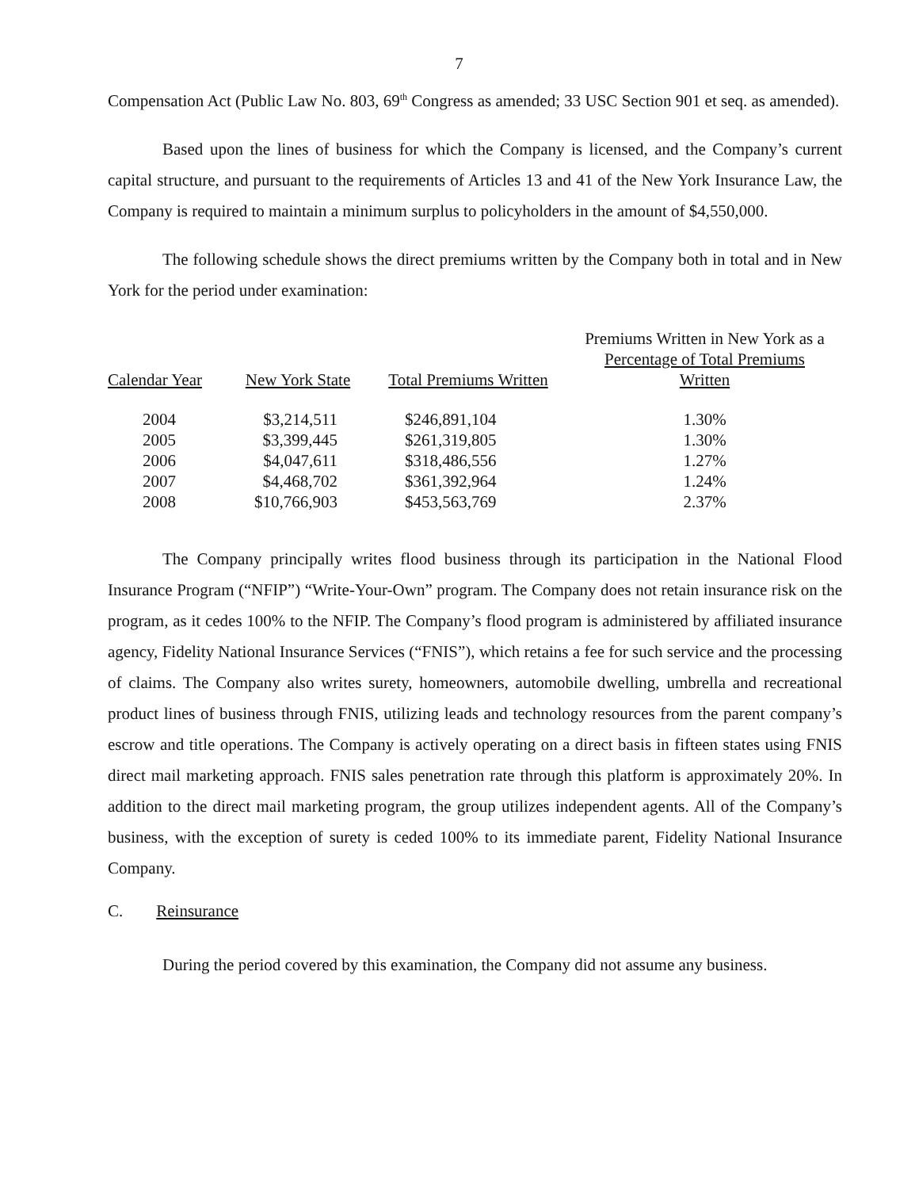7
Compensation Act (Public Law No. 803, 69<sup>th</sup> Congress as amended; 33 USC Section 901 et seq. as amended).
Based upon the lines of business for which the Company is licensed, and the Company’s current capital structure, and pursuant to the requirements of Articles 13 and 41 of the New York Insurance Law, the Company is required to maintain a minimum surplus to policyholders in the amount of $4,550,000.
The following schedule shows the direct premiums written by the Company both in total and in New York for the period under examination:
| Calendar Year | New York State | Total Premiums Written | Premiums Written in New York as a Percentage of Total Premiums Written |
| --- | --- | --- | --- |
| 2004 | $3,214,511 | $246,891,104 | 1.30% |
| 2005 | $3,399,445 | $261,319,805 | 1.30% |
| 2006 | $4,047,611 | $318,486,556 | 1.27% |
| 2007 | $4,468,702 | $361,392,964 | 1.24% |
| 2008 | $10,766,903 | $453,563,769 | 2.37% |
The Company principally writes flood business through its participation in the National Flood Insurance Program (“NFIP”) “Write-Your-Own” program. The Company does not retain insurance risk on the program, as it cedes 100% to the NFIP. The Company’s flood program is administered by affiliated insurance agency, Fidelity National Insurance Services (“FNIS”), which retains a fee for such service and the processing of claims. The Company also writes surety, homeowners, automobile dwelling, umbrella and recreational product lines of business through FNIS, utilizing leads and technology resources from the parent company’s escrow and title operations. The Company is actively operating on a direct basis in fifteen states using FNIS direct mail marketing approach. FNIS sales penetration rate through this platform is approximately 20%. In addition to the direct mail marketing program, the group utilizes independent agents. All of the Company’s business, with the exception of surety is ceded 100% to its immediate parent, Fidelity National Insurance Company.
C. Reinsurance
During the period covered by this examination, the Company did not assume any business.